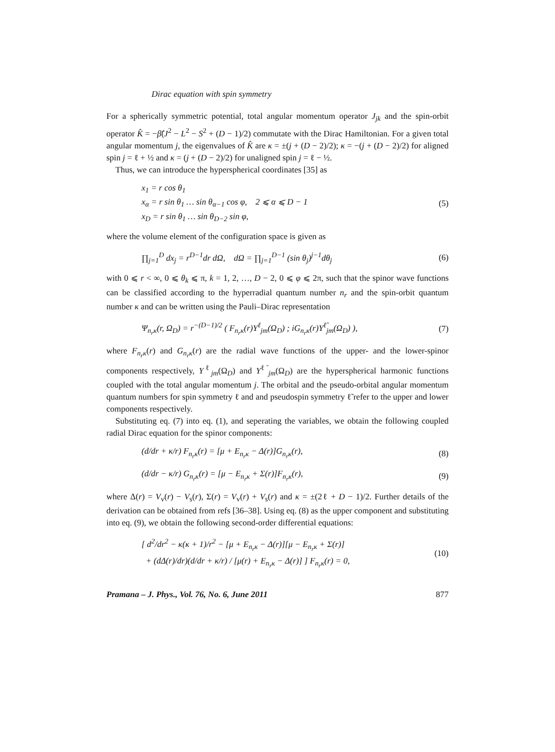Dirac equation with spin symmetry
For a spherically symmetric potential, total angular momentum operator J<sub>jk</sub> and the spin-orbit operator K̂ = −β̂(J<sup>2</sup> − L<sup>2</sup> − S<sup>2</sup> + (D − 1)/2) commutate with the Dirac Hamiltonian. For a given total angular momentum j, the eigenvalues of K̂ are κ = ±(j + (D − 2)/2); κ = −(j + (D − 2)/2) for aligned spin j = ℓ + ½ and κ = (j + (D − 2)/2) for unaligned spin j = ℓ − ½.
Thus, we can introduce the hyperspherical coordinates [35] as
x<sub>1</sub> = r cos θ<sub>1</sub>
x<sub>α</sub> = r sin θ<sub>1</sub> … sin θ<sub>α−1</sub> cos φ, 2 ⩽ α ⩽ D − 1
x<sub>D</sub> = r sin θ<sub>1</sub> … sin θ<sub>D−2</sub> sin φ, (5)
where the volume element of the configuration space is given as
∏<sub>j=1</sub><sup>D</sup> dx<sub>j</sub> = r<sup>D−1</sup>dr dΩ, dΩ = ∏<sub>j=1</sub><sup>D−1</sup> (sin θ<sub>j</sub>)<sup>j−1</sup>dθ<sub>j</sub> (6)
with 0 ⩽ r < ∞, 0 ⩽ θ<sub>k</sub> ⩽ π, k = 1, 2, …, D − 2, 0 ⩽ φ ⩽ 2π, such that the spinor wave functions can be classified according to the hyperradial quantum number n<sub>r</sub> and the spin-orbit quantum number κ and can be written using the Pauli–Dirac representation
Ψ<sub>n<sub>r</sub>κ</sub>(r, Ω<sub>D</sub>) = r<sup>−(D−1)/2</sup> ( F<sub>n<sub>r</sub>κ</sub>(r)Y<sup>ℓ</sup><sub>jm</sub>(Ω<sub>D</sub>) ; iG<sub>n<sub>r</sub>κ</sub>(r)Y<sup>ℓ̃</sup><sub>jm</sub>(Ω<sub>D</sub>) ), (7)
where F<sub>n<sub>r</sub>κ</sub>(r) and G<sub>n<sub>r</sub>κ</sub>(r) are the radial wave functions of the upper- and the lower-spinor components respectively, Y<sup>ℓ</sup><sub>jm</sub>(Ω<sub>D</sub>) and Y<sup>ℓ̃</sup><sub>jm</sub>(Ω<sub>D</sub>) are the hyperspherical harmonic functions coupled with the total angular momentum j. The orbital and the pseudo-orbital angular momentum quantum numbers for spin symmetry ℓ and and pseudospin symmetry ℓ̃ refer to the upper and lower components respectively.
Substituting eq. (7) into eq. (1), and seperating the variables, we obtain the following coupled radial Dirac equation for the spinor components:
(d/dr + κ/r) F<sub>n<sub>r</sub>κ</sub>(r) = [μ + E<sub>n<sub>r</sub>κ</sub> − Δ(r)]G<sub>n<sub>r</sub>κ</sub>(r), (8)
(d/dr − κ/r) G<sub>n<sub>r</sub>κ</sub>(r) = [μ − E<sub>n<sub>r</sub>κ</sub> + Σ(r)]F<sub>n<sub>r</sub>κ</sub>(r), (9)
where Δ(r) = V<sub>v</sub>(r) − V<sub>s</sub>(r), Σ(r) = V<sub>v</sub>(r) + V<sub>s</sub>(r) and κ = ±(2ℓ + D − 1)/2. Further details of the derivation can be obtained from refs [36–38]. Using eq. (8) as the upper component and substituting into eq. (9), we obtain the following second-order differential equations:
[ d<sup>2</sup>/dr<sup>2</sup> − κ(κ + 1)/r<sup>2</sup> − [μ + E<sub>n<sub>r</sub>κ</sub> − Δ(r)][μ − E<sub>n<sub>r</sub>κ</sub> + Σ(r)]
+ (dΔ(r)/dr)(d/dr + κ/r) / [μ(r) + E<sub>n<sub>r</sub>κ</sub> − Δ(r)] ] F<sub>n<sub>r</sub>κ</sub>(r) = 0, (10)
Pramana – J. Phys., Vol. 76, No. 6, June 2011 877